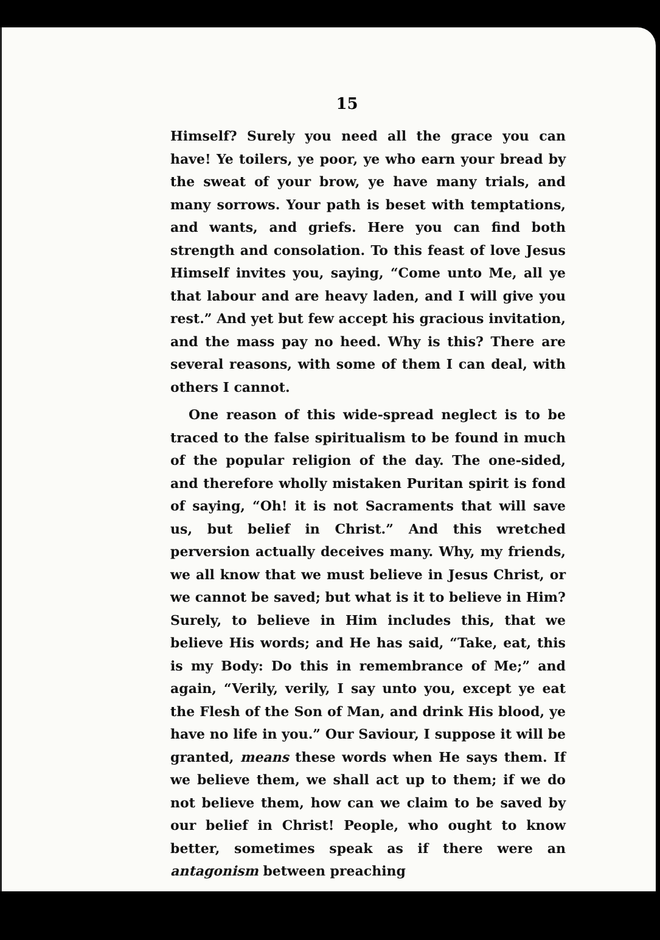15
Himself? Surely you need all the grace you can have! Ye toilers, ye poor, ye who earn your bread by the sweat of your brow, ye have many trials, and many sorrows. Your path is beset with temptations, and wants, and griefs. Here you can find both strength and consolation. To this feast of love Jesus Himself invites you, saying, “Come unto Me, all ye that labour and are heavy laden, and I will give you rest.” And yet but few accept his gracious invitation, and the mass pay no heed. Why is this? There are several reasons, with some of them I can deal, with others I cannot.
One reason of this wide-spread neglect is to be traced to the false spiritualism to be found in much of the popular religion of the day. The one-sided, and therefore wholly mistaken Puritan spirit is fond of saying, “Oh! it is not Sacraments that will save us, but belief in Christ.” And this wretched perversion actually deceives many. Why, my friends, we all know that we must believe in Jesus Christ, or we cannot be saved; but what is it to believe in Him? Surely, to believe in Him includes this, that we believe His words; and He has said, “Take, eat, this is my Body: Do this in remembrance of Me;” and again, “Verily, verily, I say unto you, except ye eat the Flesh of the Son of Man, and drink His blood, ye have no life in you.” Our Saviour, I suppose it will be granted, means these words when He says them. If we believe them, we shall act up to them; if we do not believe them, how can we claim to be saved by our belief in Christ! People, who ought to know better, sometimes speak as if there were an antagonism between preaching